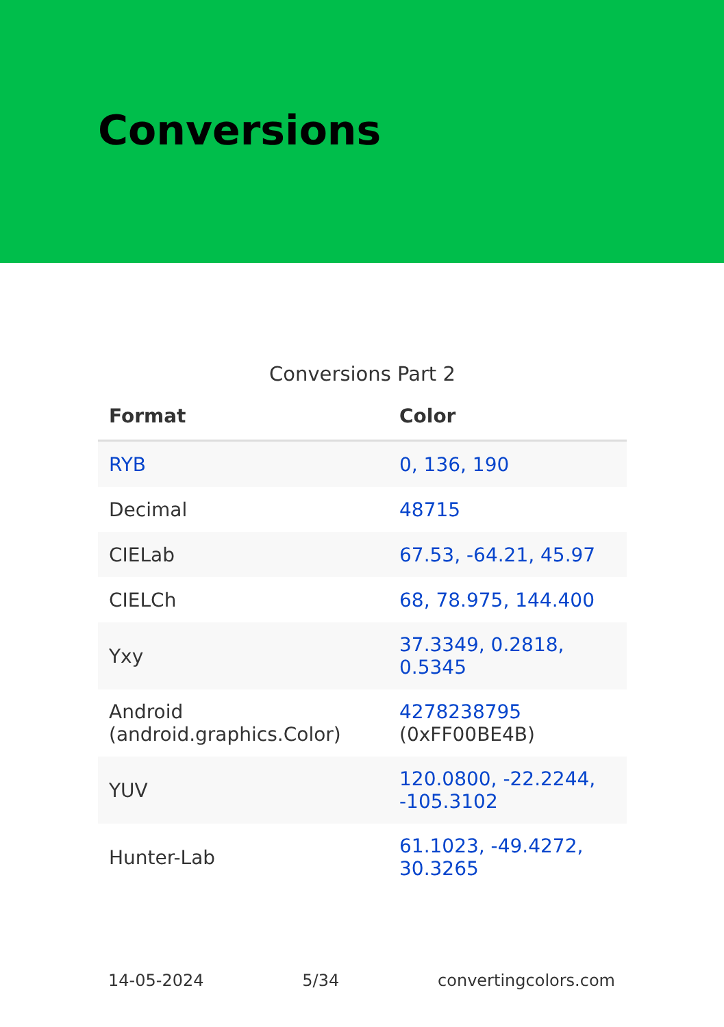Conversions
Conversions Part 2
| Format | Color |
| --- | --- |
| RYB | 0, 136, 190 |
| Decimal | 48715 |
| CIELab | 67.53, -64.21, 45.97 |
| CIELCh | 68, 78.975, 144.400 |
| Yxy | 37.3349, 0.2818, 0.5345 |
| Android (android.graphics.Color) | 4278238795 (0xFF00BE4B) |
| YUV | 120.0800, -22.2244, -105.3102 |
| Hunter-Lab | 61.1023, -49.4272, 30.3265 |
14-05-2024 5/34 convertingcolors.com